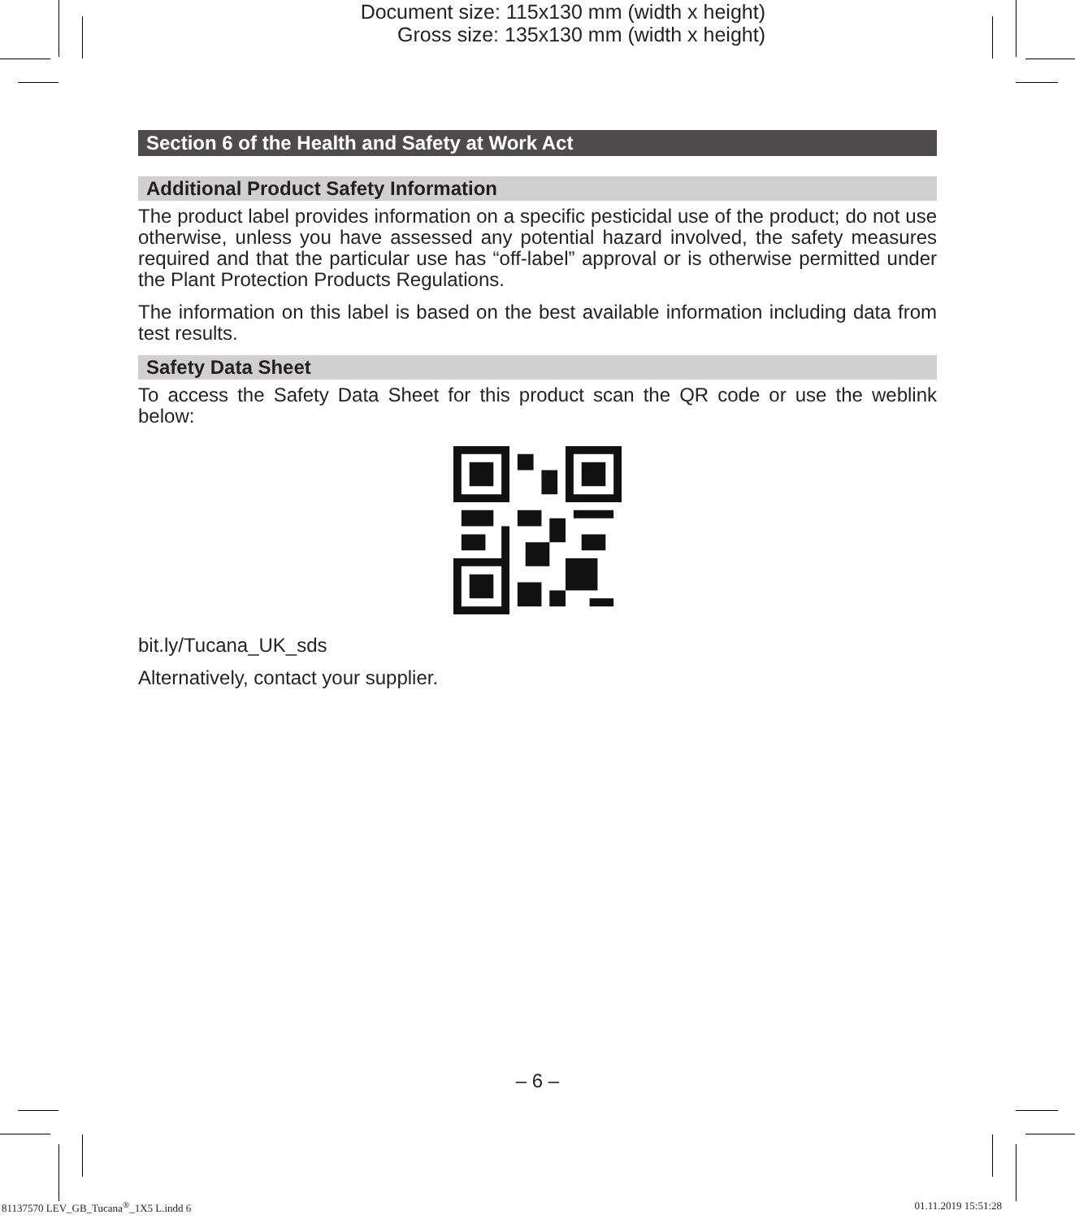Document size: 115x130 mm (width x height)
Gross size: 135x130 mm (width x height)
Section 6 of the Health and Safety at Work Act
Additional Product Safety Information
The product label provides information on a specific pesticidal use of the product; do not use otherwise, unless you have assessed any potential hazard involved, the safety measures required and that the particular use has “off-label” approval or is otherwise permitted under the Plant Protection Products Regulations.
The information on this label is based on the best available information including data from test results.
Safety Data Sheet
To access the Safety Data Sheet for this product scan the QR code or use the weblink below:
bit.ly/Tucana_UK_sds
Alternatively, contact your supplier.
– 6 –
81137570 LEV_GB_Tucana<sup>®</sup>_1X5 L.indd 6 01.11.2019 15:51:28